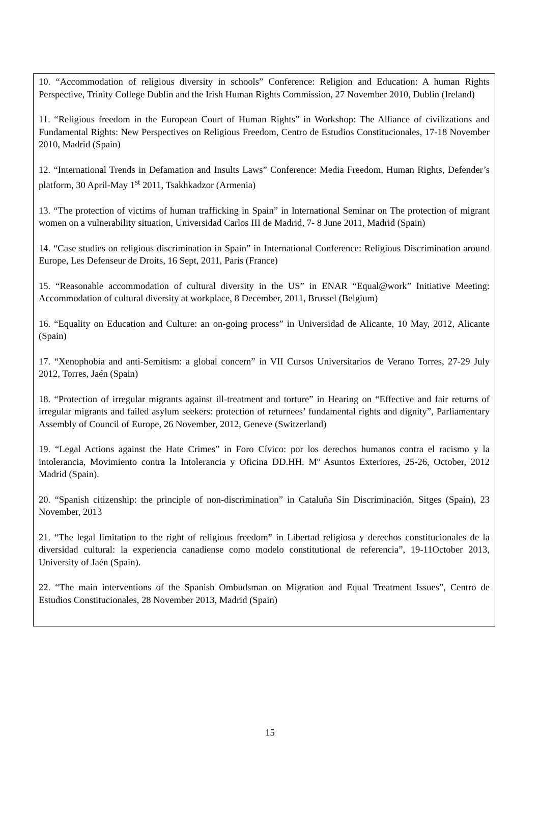10. “Accommodation of religious diversity in schools” Conference: Religion and Education: A human Rights Perspective, Trinity College Dublin and the Irish Human Rights Commission, 27 November 2010, Dublin (Ireland)
11. “Religious freedom in the European Court of Human Rights” in Workshop: The Alliance of civilizations and Fundamental Rights: New Perspectives on Religious Freedom, Centro de Estudios Constitucionales, 17-18 November 2010, Madrid (Spain)
12. “International Trends in Defamation and Insults Laws” Conference: Media Freedom, Human Rights, Defender’s platform, 30 April-May 1<sup>st</sup> 2011, Tsakhkadzor (Armenia)
13. “The protection of victims of human trafficking in Spain” in International Seminar on The protection of migrant women on a vulnerability situation, Universidad Carlos III de Madrid, 7- 8 June 2011, Madrid (Spain)
14. “Case studies on religious discrimination in Spain” in International Conference: Religious Discrimination around Europe, Les Defenseur de Droits, 16 Sept, 2011, Paris (France)
15. “Reasonable accommodation of cultural diversity in the US” in ENAR “Equal@work” Initiative Meeting: Accommodation of cultural diversity at workplace, 8 December, 2011, Brussel (Belgium)
16. “Equality on Education and Culture: an on-going process” in Universidad de Alicante, 10 May, 2012, Alicante (Spain)
17. “Xenophobia and anti-Semitism: a global concern” in VII Cursos Universitarios de Verano Torres, 27-29 July 2012, Torres, Jaén (Spain)
18. “Protection of irregular migrants against ill-treatment and torture” in Hearing on “Effective and fair returns of irregular migrants and failed asylum seekers: protection of returnees’ fundamental rights and dignity”, Parliamentary Assembly of Council of Europe, 26 November, 2012, Geneve (Switzerland)
19. “Legal Actions against the Hate Crimes” in Foro Cívico: por los derechos humanos contra el racismo y la intolerancia, Movimiento contra la Intolerancia y Oficina DD.HH. Mº Asuntos Exteriores, 25-26, October, 2012 Madrid (Spain).
20. “Spanish citizenship: the principle of non-discrimination” in Cataluña Sin Discriminación, Sitges (Spain), 23 November, 2013
21. “The legal limitation to the right of religious freedom” in Libertad religiosa y derechos constitucionales de la diversidad cultural: la experiencia canadiense como modelo constitutional de referencia”, 19-11October 2013, University of Jaén (Spain).
22. “The main interventions of the Spanish Ombudsman on Migration and Equal Treatment Issues”, Centro de Estudios Constitucionales, 28 November 2013, Madrid (Spain)
15